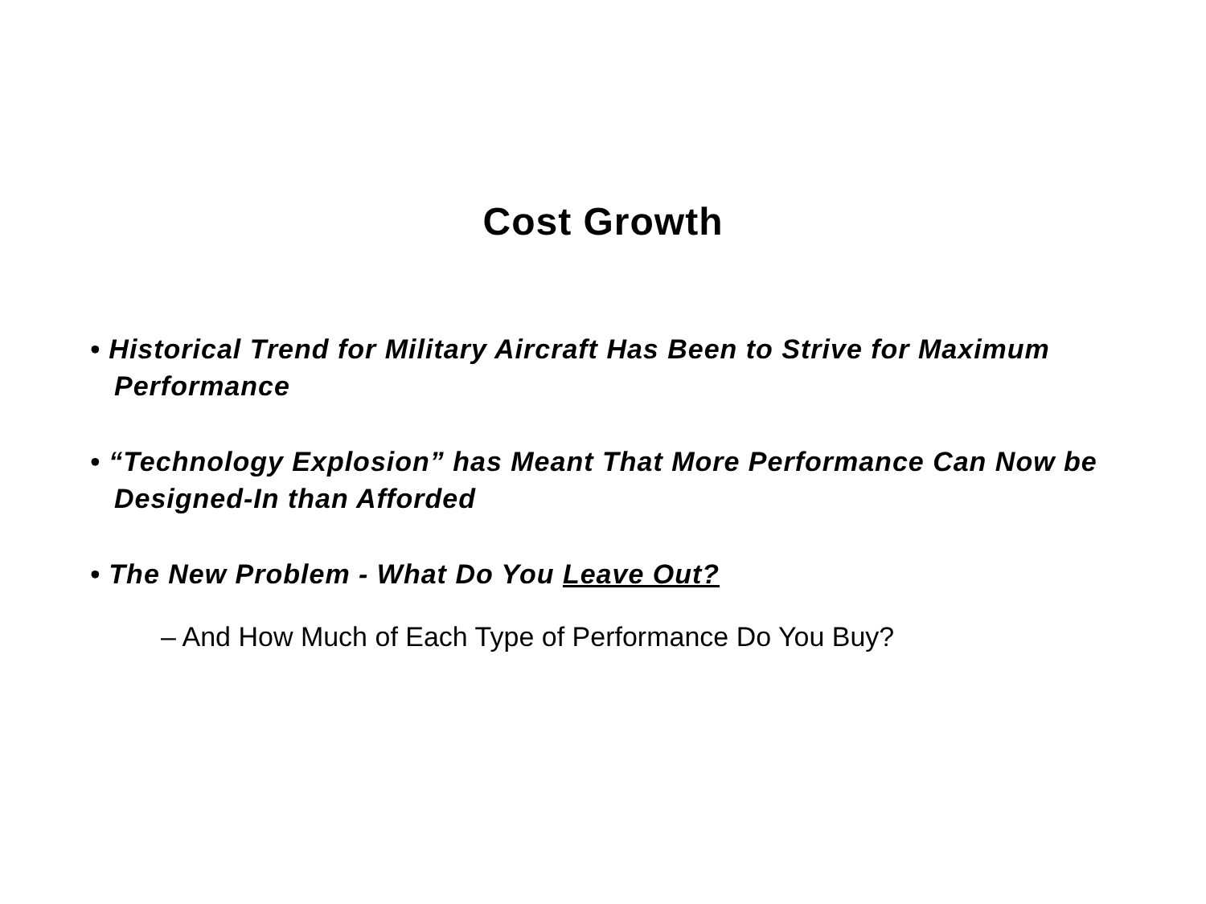Cost Growth
• Historical Trend for Military Aircraft Has Been to Strive for Maximum Performance
• “Technology Explosion” has Meant That More Performance Can Now be Designed-In than Afforded
• The New Problem - What Do You Leave Out?
– And How Much of Each Type of Performance Do You Buy?